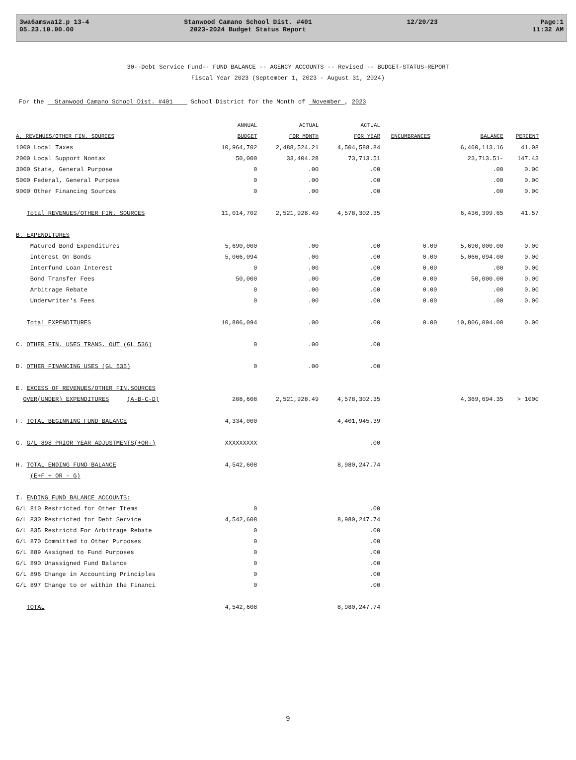3wa6amswa12.p 13-4
05.23.10.00.00
Stanwood Camano School Dist. #401
2023-2024 Budget Status Report
12/20/23 Page:1
11:32 AM
30--Debt Service Fund-- FUND BALANCE -- AGENCY ACCOUNTS -- Revised -- BUDGET-STATUS-REPORT
Fiscal Year 2023 (September 1, 2023 - August 31, 2024)
For the Stanwood Camano School Dist. #401 School District for the Month of November , 2023
| | ANNUAL | ACTUAL | ACTUAL | | | |
| --- | --- | --- | --- | --- | --- | --- |
| A. REVENUES/OTHER FIN. SOURCES | BUDGET | FOR MONTH | FOR YEAR | ENCUMBRANCES | BALANCE | PERCENT |
| 1000 Local Taxes | 10,964,702 | 2,488,524.21 | 4,504,588.84 | | 6,460,113.16 | 41.08 |
| 2000 Local Support Nontax | 50,000 | 33,404.28 | 73,713.51 | | 23,713.51- | 147.43 |
| 3000 State, General Purpose | 0 | .00 | .00 | | .00 | 0.00 |
| 5000 Federal, General Purpose | 0 | .00 | .00 | | .00 | 0.00 |
| 9000 Other Financing Sources | 0 | .00 | .00 | | .00 | 0.00 |
| Total REVENUES/OTHER FIN. SOURCES | 11,014,702 | 2,521,928.49 | 4,578,302.35 | | 6,436,399.65 | 41.57 |
| B. EXPENDITURES | | | | | | |
| Matured Bond Expenditures | 5,690,000 | .00 | .00 | 0.00 | 5,690,000.00 | 0.00 |
| Interest On Bonds | 5,066,094 | .00 | .00 | 0.00 | 5,066,094.00 | 0.00 |
| Interfund Loan Interest | 0 | .00 | .00 | 0.00 | .00 | 0.00 |
| Bond Transfer Fees | 50,000 | .00 | .00 | 0.00 | 50,000.00 | 0.00 |
| Arbitrage Rebate | 0 | .00 | .00 | 0.00 | .00 | 0.00 |
| Underwriter's Fees | 0 | .00 | .00 | 0.00 | .00 | 0.00 |
| Total EXPENDITURES | 10,806,094 | .00 | .00 | 0.00 | 10,806,094.00 | 0.00 |
| C. OTHER FIN. USES TRANS. OUT (GL 536) | 0 | .00 | .00 | | | |
| D. OTHER FINANCING USES (GL 535) | 0 | .00 | .00 | | | |
| E. EXCESS OF REVENUES/OTHER FIN.SOURCES | | | | | | |
| OVER(UNDER) EXPENDITURES (A-B-C-D) | 208,608 | 2,521,928.49 | 4,578,302.35 | | 4,369,694.35 | > 1000 |
| F. TOTAL BEGINNING FUND BALANCE | 4,334,000 | | 4,401,945.39 | | | |
| G. G/L 898 PRIOR YEAR ADJUSTMENTS(+OR-) | XXXXXXXXX | | .00 | | | |
| H. TOTAL ENDING FUND BALANCE | 4,542,608 | | 8,980,247.74 | | | |
| (E+F + OR - G) | | | | | | |
| I. ENDING FUND BALANCE ACCOUNTS: | | | | | | |
| G/L 810 Restricted for Other Items | 0 | | .00 | | | |
| G/L 830 Restricted for Debt Service | 4,542,608 | | 8,980,247.74 | | | |
| G/L 835 Restrictd For Arbitrage Rebate | 0 | | .00 | | | |
| G/L 870 Committed to Other Purposes | 0 | | .00 | | | |
| G/L 889 Assigned to Fund Purposes | 0 | | .00 | | | |
| G/L 890 Unassigned Fund Balance | 0 | | .00 | | | |
| G/L 896 Change in Accounting Principles | 0 | | .00 | | | |
| G/L 897 Change to or within the Financi | 0 | | .00 | | | |
| TOTAL | 4,542,608 | | 8,980,247.74 | | | |
9